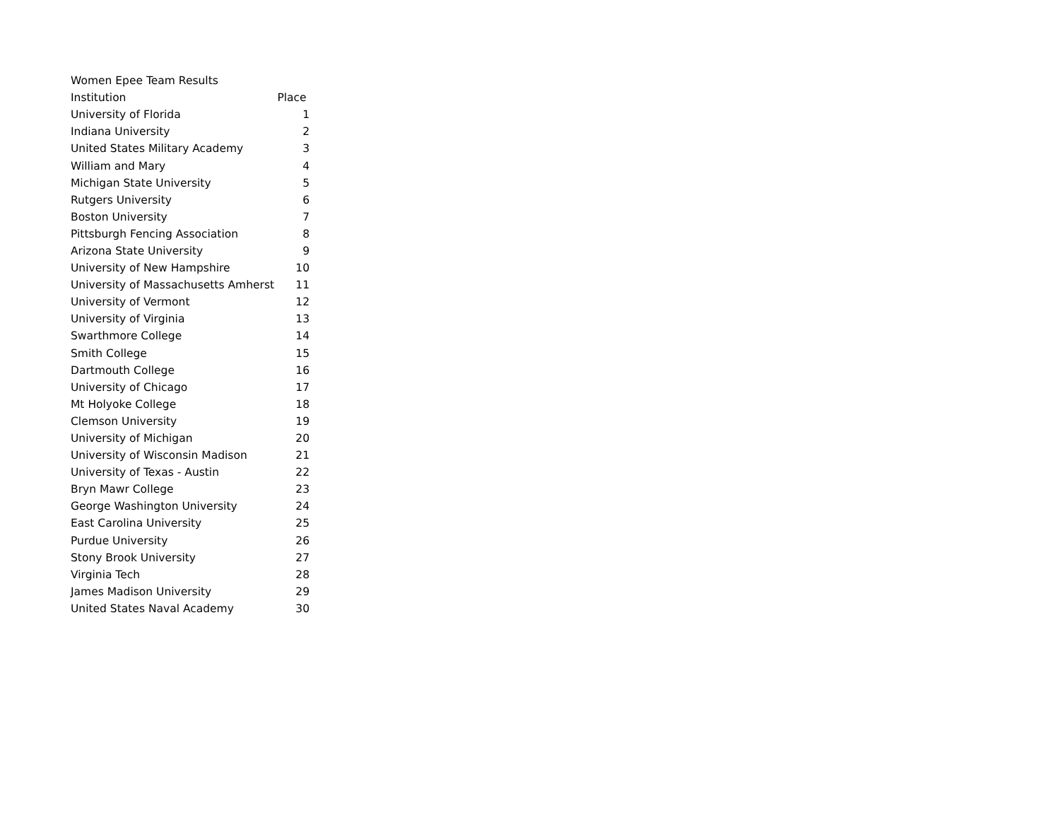| Women Epee Team Results | |
| Institution | Place |
| University of Florida | 1 |
| Indiana University | 2 |
| United States Military Academy | 3 |
| William and Mary | 4 |
| Michigan State University | 5 |
| Rutgers University | 6 |
| Boston University | 7 |
| Pittsburgh Fencing Association | 8 |
| Arizona State University | 9 |
| University of New Hampshire | 10 |
| University of Massachusetts Amherst | 11 |
| University of Vermont | 12 |
| University of Virginia | 13 |
| Swarthmore College | 14 |
| Smith College | 15 |
| Dartmouth College | 16 |
| University of Chicago | 17 |
| Mt Holyoke College | 18 |
| Clemson University | 19 |
| University of Michigan | 20 |
| University of Wisconsin Madison | 21 |
| University of Texas - Austin | 22 |
| Bryn Mawr College | 23 |
| George Washington University | 24 |
| East Carolina University | 25 |
| Purdue University | 26 |
| Stony Brook University | 27 |
| Virginia Tech | 28 |
| James Madison University | 29 |
| United States Naval Academy | 30 |